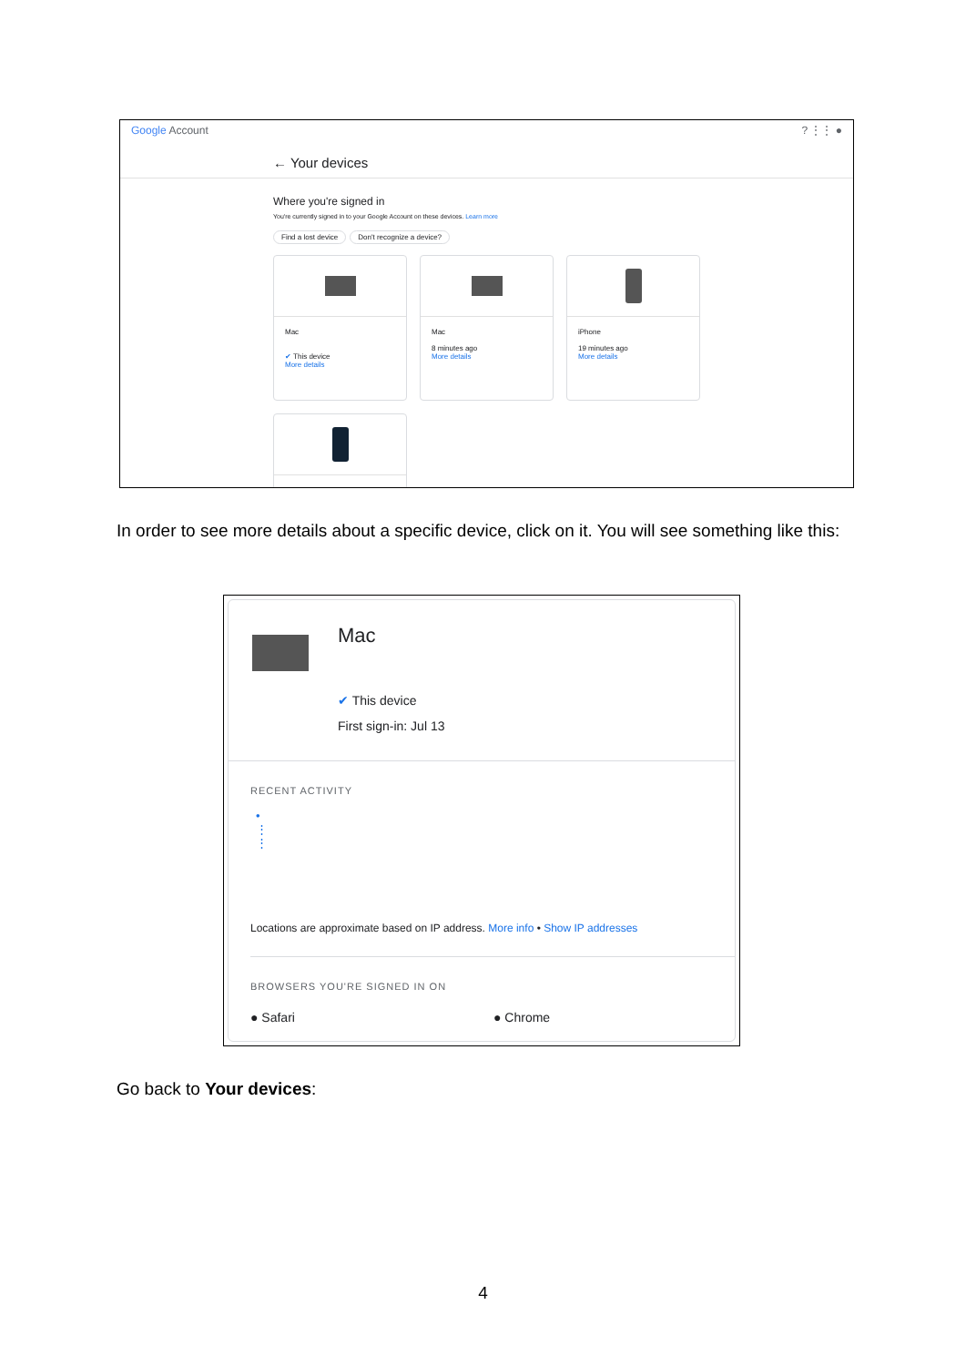Google Account? ⋮⋮ ●
← Your devices
Where you're signed in
You're currently signed in to your Google Account on these devices. Learn more
Find a lost device Don't recognize a device?
Mac
✔ This device
More details
Mac
8 minutes ago
More details
iPhone
19 minutes ago
More details
In order to see more details about a specific device, click on it. You will see something like this:
Mac
✔ This device
First sign-in: Jul 13
RECENT ACTIVITY
•
⋮
⋮
Locations are approximate based on IP address. More info • Show IP addresses
BROWSERS YOU'RE SIGNED IN ON
● Safari ● Chrome
Go back to Your devices:
4